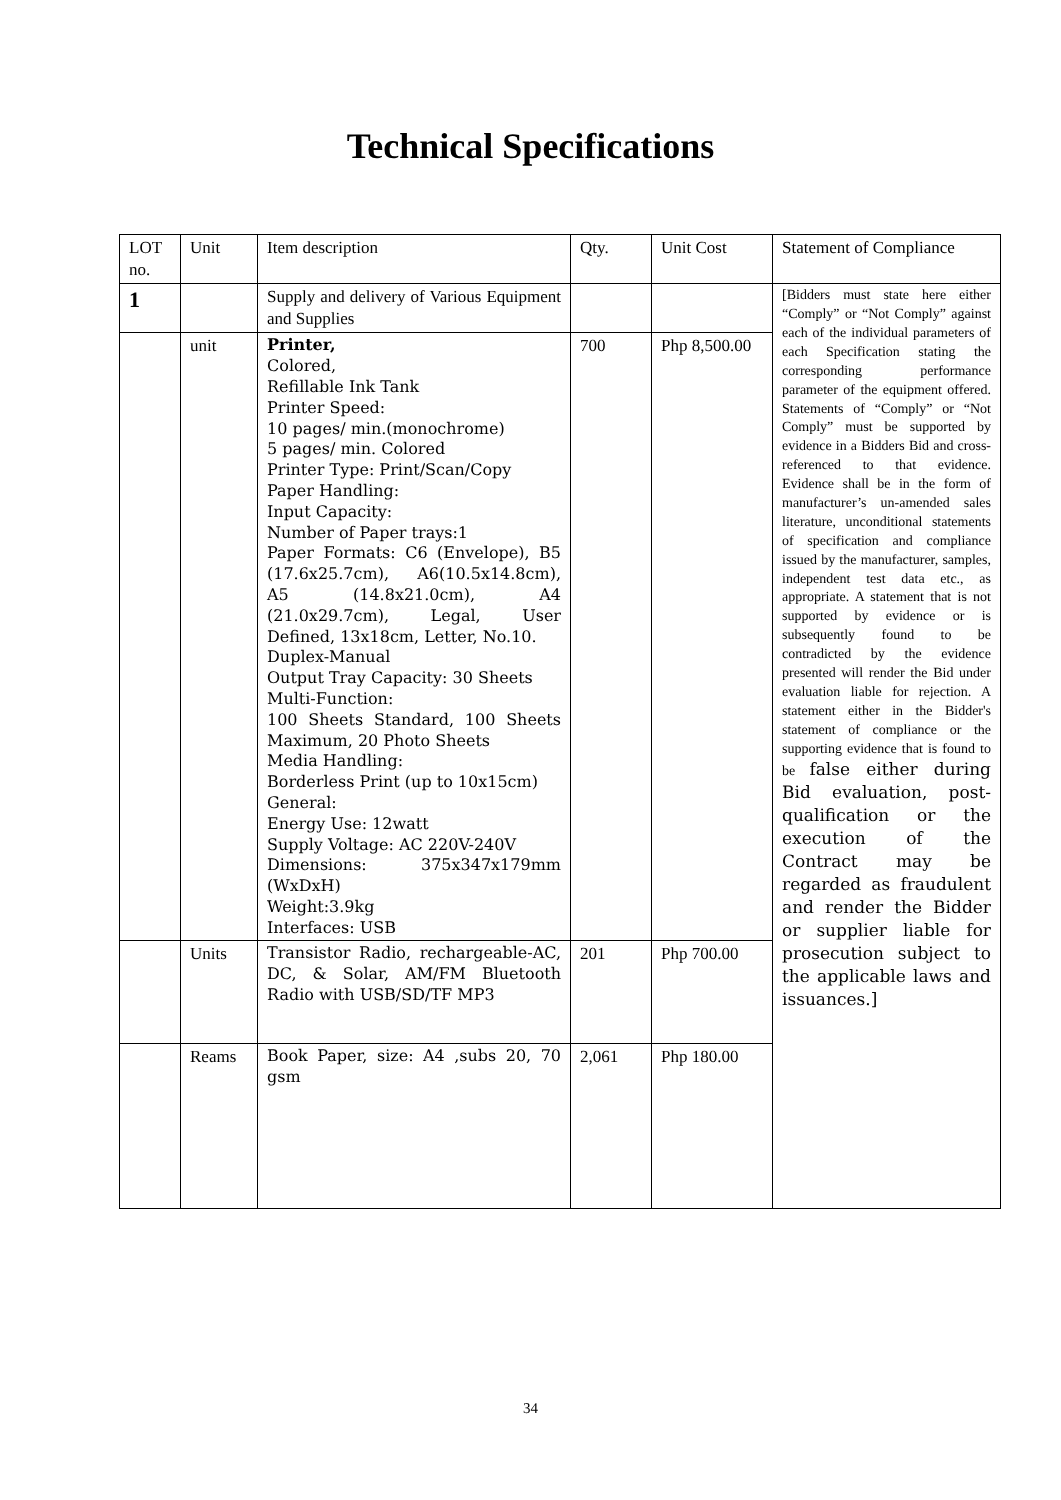Technical Specifications
| LOT no. | Unit | Item description | Qty. | Unit Cost | Statement of Compliance |
| --- | --- | --- | --- | --- | --- |
| 1 | | Supply and delivery of Various Equipment and Supplies | | | [Bidders must state here either “Comply” or “Not Comply” against each of the individual parameters of each Specification stating the corresponding performance parameter of the equipment offered. Statements of “Comply” or “Not Comply” must be supported by evidence in a Bidders Bid and cross-referenced to that evidence. Evidence shall be in the form of manufacturer’s un-amended sales literature, unconditional statements of specification and compliance issued by the manufacturer, samples, independent test data etc., as appropriate. A statement that is not supported by evidence or is subsequently found to be contradicted by the evidence presented will render the Bid under evaluation liable for rejection. A statement either in the Bidder's statement of compliance or the supporting evidence that is found to be false either during Bid evaluation, post-qualification or the execution of the Contract may be regarded as fraudulent and render the Bidder or supplier liable for prosecution subject to the applicable laws and issuances.] |
| | unit | Printer, Colored, Refillable Ink Tank Printer Speed: 10 pages/ min.(monochrome) 5 pages/ min. Colored Printer Type: Print/Scan/Copy Paper Handling: Input Capacity: Number of Paper trays:1 Paper Formats: C6 (Envelope), B5 (17.6x25.7cm), A6(10.5x14.8cm), A5 (14.8x21.0cm), A4 (21.0x29.7cm), Legal, User Defined, 13x18cm, Letter, No.10. Duplex-Manual Output Tray Capacity: 30 Sheets Multi-Function: 100 Sheets Standard, 100 Sheets Maximum, 20 Photo Sheets Media Handling: Borderless Print (up to 10x15cm) General: Energy Use: 12watt Supply Voltage: AC 220V-240V Dimensions: 375x347x179mm (WxDxH) Weight:3.9kg Interfaces: USB | 700 | Php 8,500.00 | |
| | Units | Transistor Radio, rechargeable-AC, DC, & Solar, AM/FM Bluetooth Radio with USB/SD/TF MP3 | 201 | Php 700.00 | |
| | Reams | Book Paper, size: A4 ,subs 20, 70 gsm | 2,061 | Php 180.00 | |
34